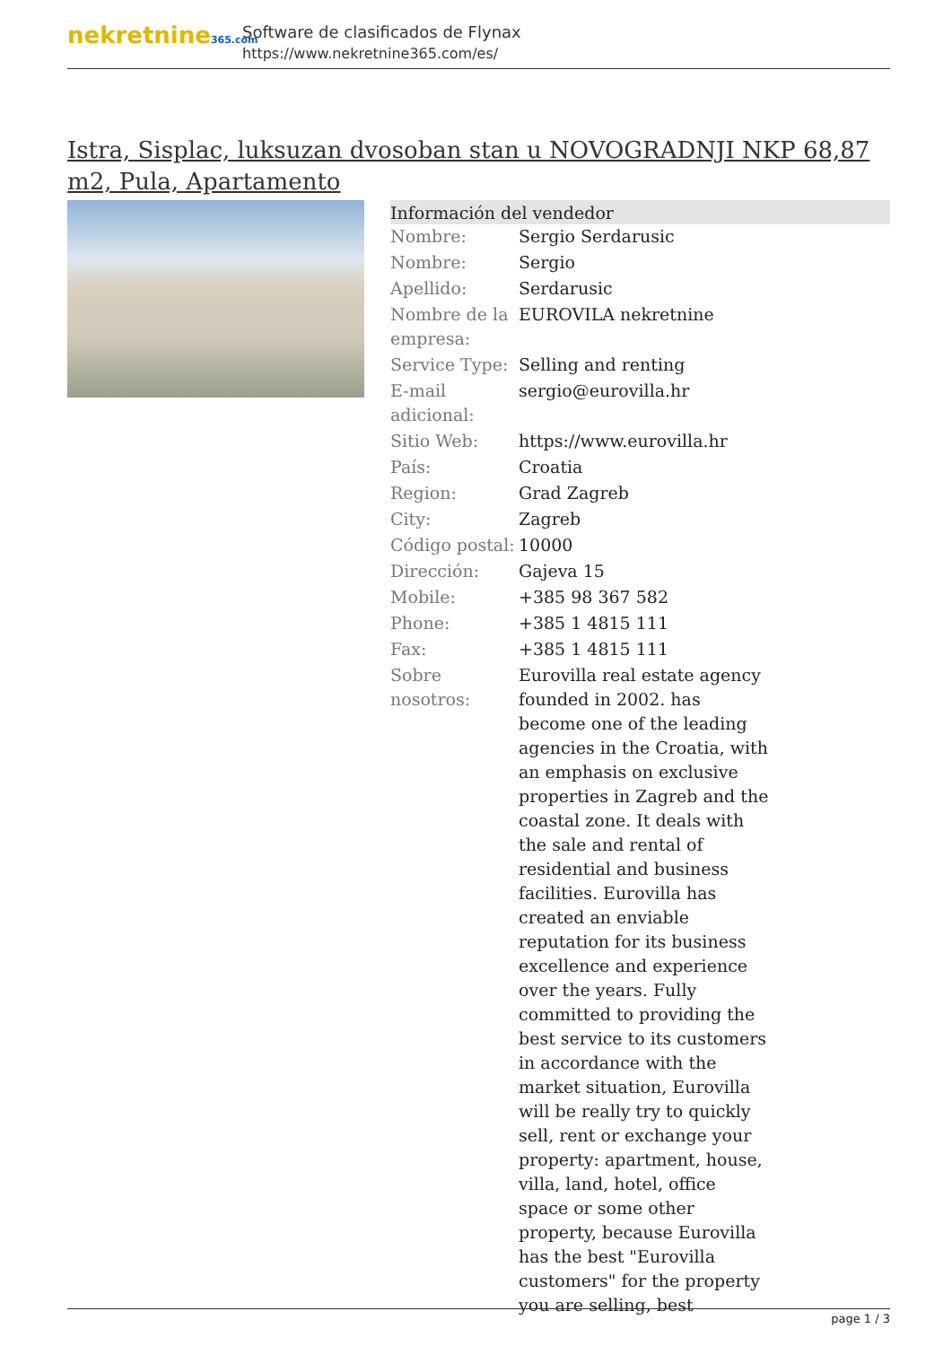nekretnine365.com
Software de clasificados de Flynax
https://www.nekretnine365.com/es/
Istra, Sisplac, luksuzan dvosoban stan u NOVOGRADNJI NKP 68,87 m2, Pula, Apartamento
| Información del vendedor | | |
| --- | --- | --- |
| Nombre: | Sergio Serdarusic | |
| Nombre: | Sergio | |
| Apellido: | Serdarusic | |
| Nombre de la empresa: | EUROVILA nekretnine | |
| Service Type: | Selling and renting | |
| E-mail adicional: | sergio@eurovilla.hr | |
| Sitio Web: | https://www.eurovilla.hr | |
| País: | Croatia | |
| Region: | Grad Zagreb | |
| City: | Zagreb | |
| Código postal: | 10000 | |
| Dirección: | Gajeva 15 | |
| Mobile: | +385 98 367 582 | |
| Phone: | +385 1 4815 111 | |
| Fax: | +385 1 4815 111 | |
| Sobre nosotros: | Eurovilla real estate agency founded in 2002. has become one of the leading agencies in the Croatia, with an emphasis on exclusive properties in Zagreb and the coastal zone. It deals with the sale and rental of residential and business facilities. Eurovilla has created an enviable reputation for its business excellence and experience over the years. Fully committed to providing the best service to its customers in accordance with the market situation, Eurovilla will be really try to quickly sell, rent or exchange your property: apartment, house, villa, land, hotel, office space or some other property, because Eurovilla has the best "Eurovilla customers" for the property you are selling, best | |
page 1 / 3